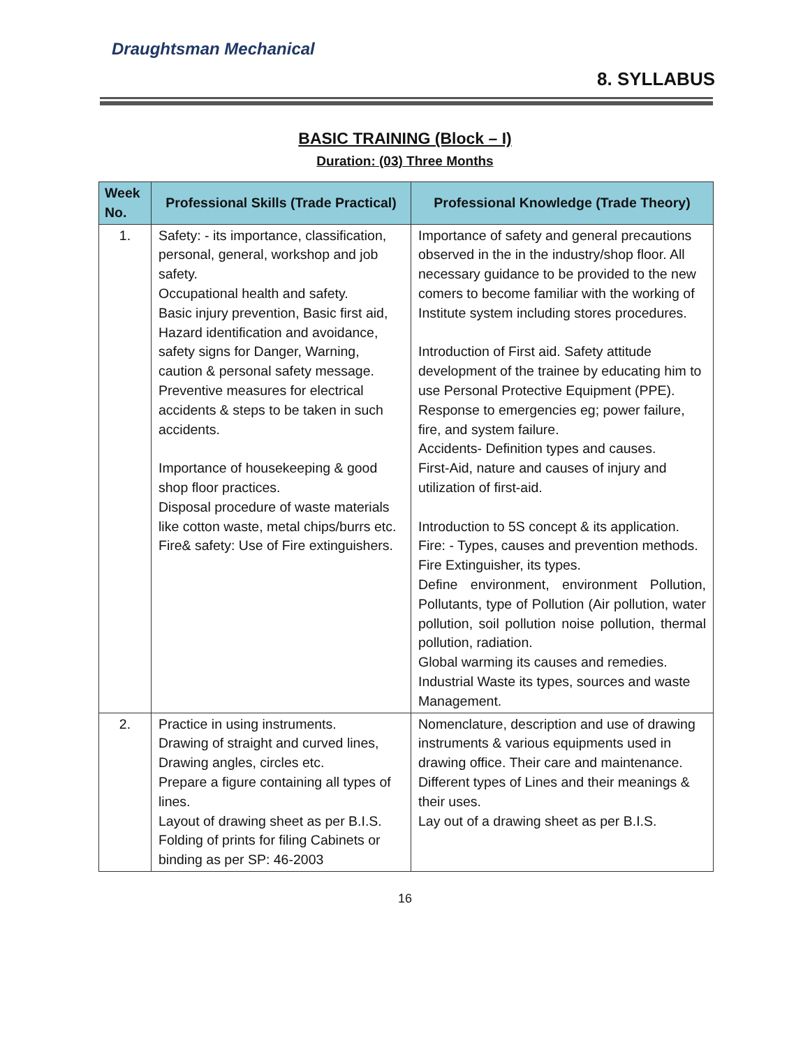Draughtsman Mechanical
8. SYLLABUS
BASIC TRAINING (Block – I)
Duration: (03) Three Months
| Week No. | Professional Skills (Trade Practical) | Professional Knowledge (Trade Theory) |
| --- | --- | --- |
| 1. | Safety: - its importance, classification, personal, general, workshop and job safety. Occupational health and safety. Basic injury prevention, Basic first aid, Hazard identification and avoidance, safety signs for Danger, Warning, caution & personal safety message. Preventive measures for electrical accidents & steps to be taken in such accidents. Importance of housekeeping & good shop floor practices. Disposal procedure of waste materials like cotton waste, metal chips/burrs etc. Fire& safety: Use of Fire extinguishers. | Importance of safety and general precautions observed in the in the industry/shop floor. All necessary guidance to be provided to the new comers to become familiar with the working of Institute system including stores procedures. Introduction of First aid. Safety attitude development of the trainee by educating him to use Personal Protective Equipment (PPE). Response to emergencies eg; power failure, fire, and system failure. Accidents- Definition types and causes. First-Aid, nature and causes of injury and utilization of first-aid. Introduction to 5S concept & its application. Fire: - Types, causes and prevention methods. Fire Extinguisher, its types. Define environment, environment Pollution, Pollutants, type of Pollution (Air pollution, water pollution, soil pollution noise pollution, thermal pollution, radiation. Global warming its causes and remedies. Industrial Waste its types, sources and waste Management. |
| 2. | Practice in using instruments. Drawing of straight and curved lines, Drawing angles, circles etc. Prepare a figure containing all types of lines. Layout of drawing sheet as per B.I.S. Folding of prints for filing Cabinets or binding as per SP: 46-2003 | Nomenclature, description and use of drawing instruments & various equipments used in drawing office. Their care and maintenance. Different types of Lines and their meanings & their uses. Lay out of a drawing sheet as per B.I.S. |
16